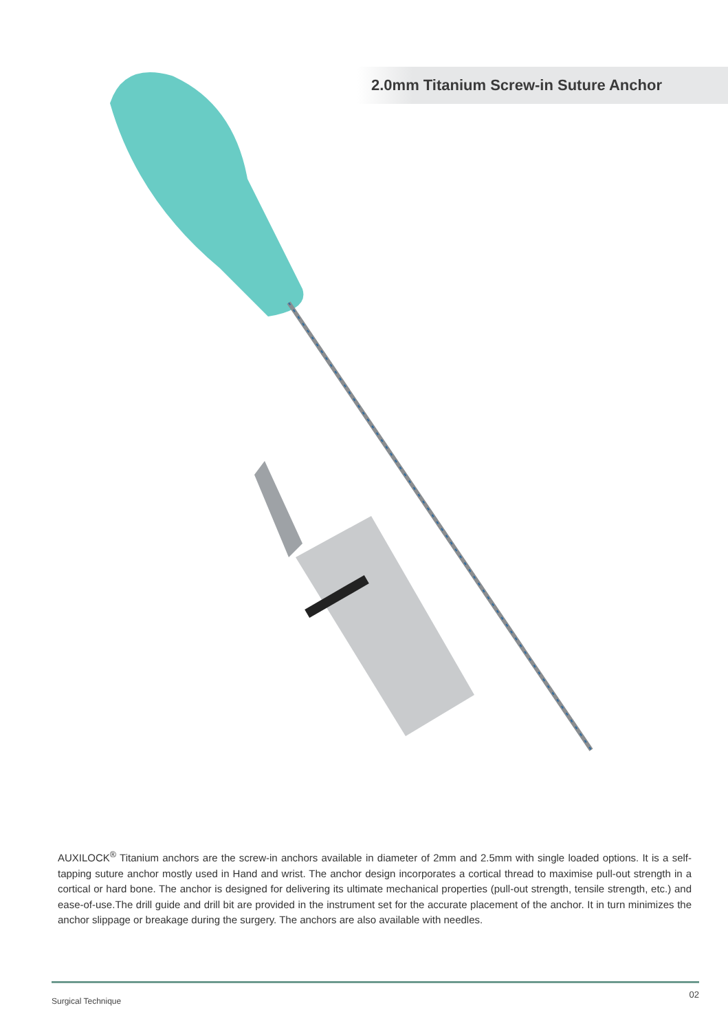2.0mm Titanium Screw-in Suture Anchor
AUXILOCK<sup>®</sup> Titanium anchors are the screw-in anchors available in diameter of 2mm and 2.5mm with single loaded options. It is a self-tapping suture anchor mostly used in Hand and wrist. The anchor design incorporates a cortical thread to maximise pull-out strength in a cortical or hard bone. The anchor is designed for delivering its ultimate mechanical properties (pull-out strength, tensile strength, etc.) and ease-of-use.The drill guide and drill bit are provided in the instrument set for the accurate placement of the anchor. It in turn minimizes the anchor slippage or breakage during the surgery. The anchors are also available with needles.
Surgical Technique 02